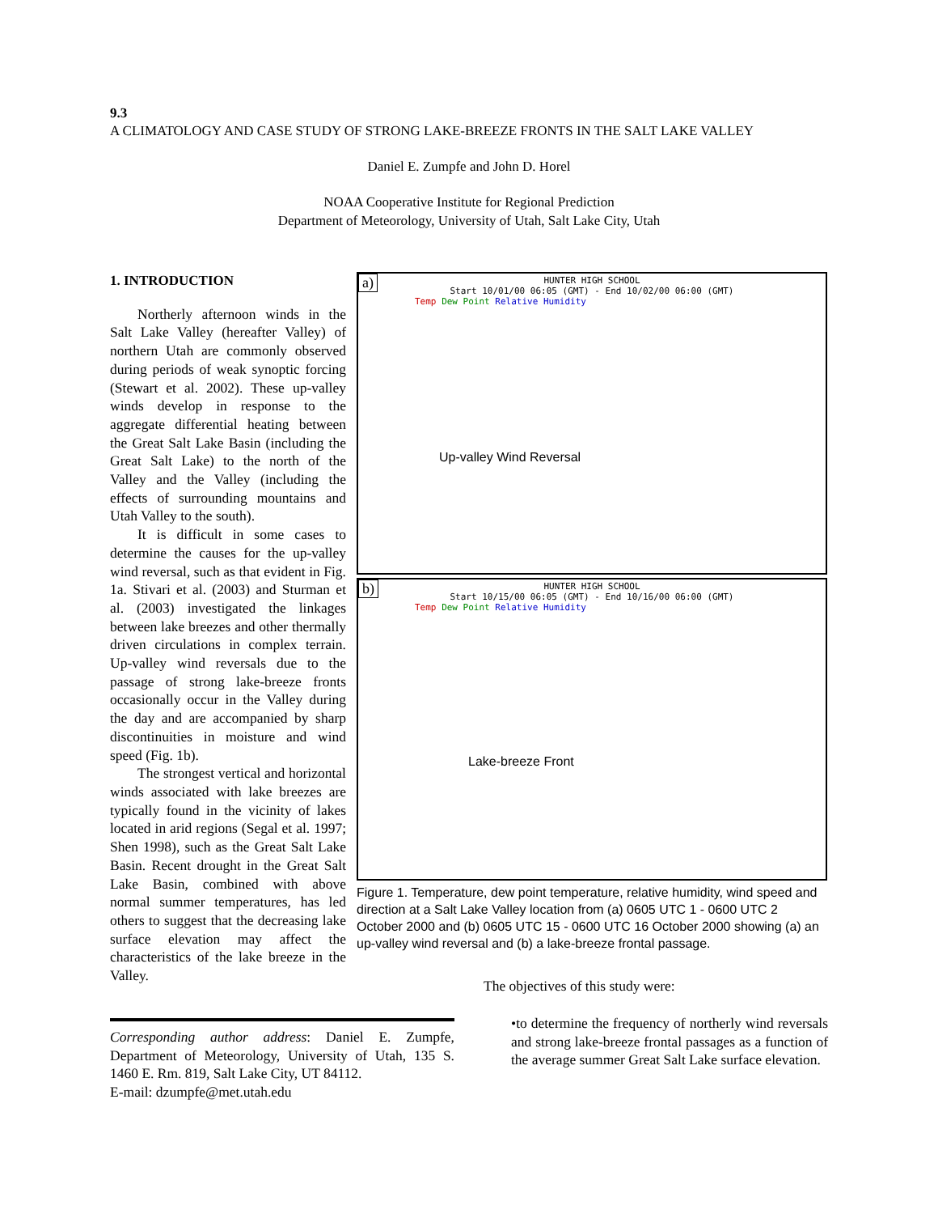9.3
A CLIMATOLOGY AND CASE STUDY OF STRONG LAKE-BREEZE FRONTS IN THE SALT LAKE VALLEY
Daniel E. Zumpfe and John D. Horel
NOAA Cooperative Institute for Regional Prediction
Department of Meteorology, University of Utah, Salt Lake City, Utah
1. INTRODUCTION
Northerly afternoon winds in the Salt Lake Valley (hereafter Valley) of northern Utah are commonly observed during periods of weak synoptic forcing (Stewart et al. 2002). These up-valley winds develop in response to the aggregate differential heating between the Great Salt Lake Basin (including the Great Salt Lake) to the north of the Valley and the Valley (including the effects of surrounding mountains and Utah Valley to the south).
It is difficult in some cases to determine the causes for the up-valley wind reversal, such as that evident in Fig. 1a. Stivari et al. (2003) and Sturman et al. (2003) investigated the linkages between lake breezes and other thermally driven circulations in complex terrain. Up-valley wind reversals due to the passage of strong lake-breeze fronts occasionally occur in the Valley during the day and are accompanied by sharp discontinuities in moisture and wind speed (Fig. 1b).
The strongest vertical and horizontal winds associated with lake breezes are typically found in the vicinity of lakes located in arid regions (Segal et al. 1997; Shen 1998), such as the Great Salt Lake Basin. Recent drought in the Great Salt Lake Basin, combined with above normal summer temperatures, has led others to suggest that the decreasing lake surface elevation may affect the characteristics of the lake breeze in the Valley.
a)
HUNTER HIGH SCHOOL
Start 10/01/00 06:05 (GMT) - End 10/02/00 06:00 (GMT)
Temp Dew Point Relative Humidity
Up-valley Wind Reversal
b)
HUNTER HIGH SCHOOL
Start 10/15/00 06:05 (GMT) - End 10/16/00 06:00 (GMT)
Temp Dew Point Relative Humidity
Lake-breeze Front
Figure 1. Temperature, dew point temperature, relative humidity, wind speed and direction at a Salt Lake Valley location from (a) 0605 UTC 1 - 0600 UTC 2 October 2000 and (b) 0605 UTC 15 - 0600 UTC 16 October 2000 showing (a) an up-valley wind reversal and (b) a lake-breeze frontal passage.
The objectives of this study were:
•to determine the frequency of northerly wind reversals and strong lake-breeze frontal passages as a function of the average summer Great Salt Lake surface elevation.
Corresponding author address: Daniel E. Zumpfe, Department of Meteorology, University of Utah, 135 S. 1460 E. Rm. 819, Salt Lake City, UT 84112.
E-mail: dzumpfe@met.utah.edu